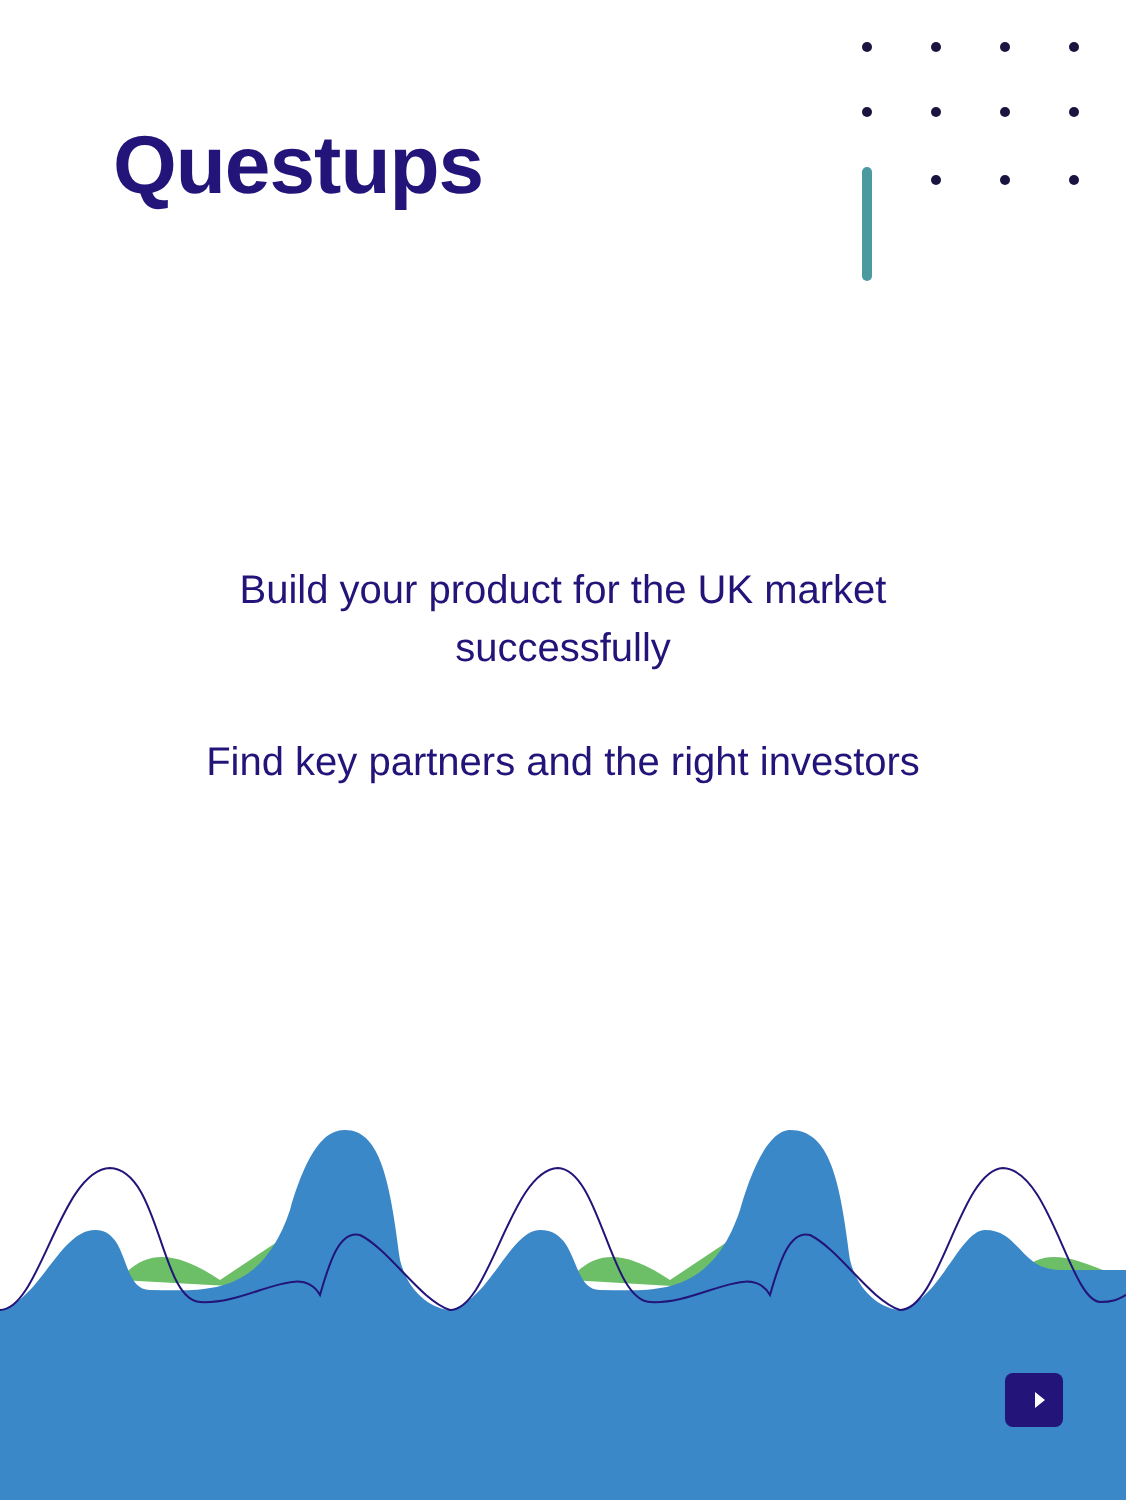Questups
Build your product for the UK market
successfully
Find key partners and the right investors